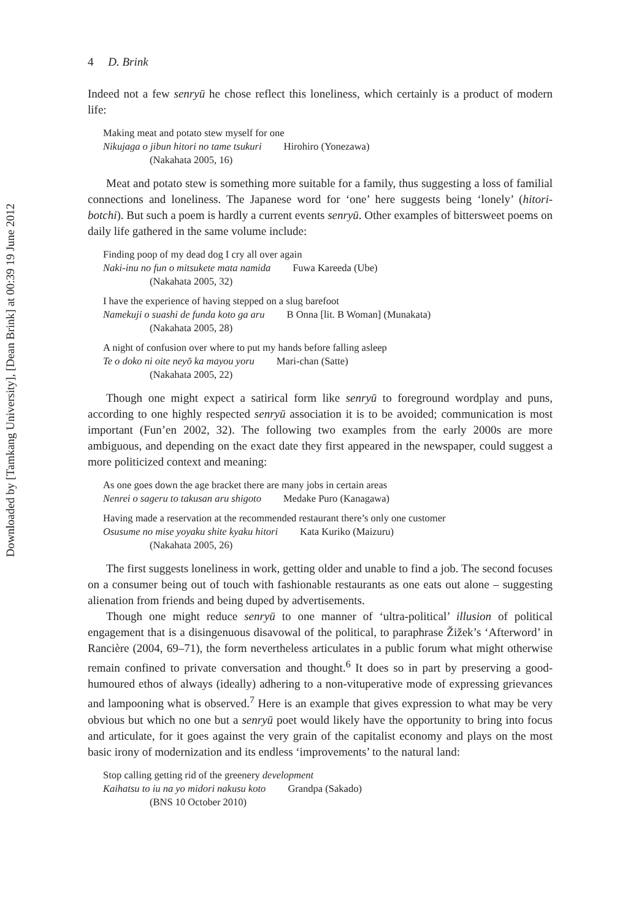Downloaded by [Tamkang University], [Dean Brink] at 00:39 19 June 2012
4 D. Brink
Indeed not a few senryū he chose reflect this loneliness, which certainly is a product of modern life:
Making meat and potato stew myself for one
Nikujaga o jibun hitori no tame tsukuri Hirohiro (Yonezawa)
(Nakahata 2005, 16)
Meat and potato stew is something more suitable for a family, thus suggesting a loss of familial connections and loneliness. The Japanese word for ‘one’ here suggests being ‘lonely’ (hitori-botchi). But such a poem is hardly a current events senryū. Other examples of bittersweet poems on daily life gathered in the same volume include:
Finding poop of my dead dog I cry all over again
Naki-inu no fun o mitsukete mata namida Fuwa Kareeda (Ube)
(Nakahata 2005, 32)
I have the experience of having stepped on a slug barefoot
Namekuji o suashi de funda koto ga aru B Onna [lit. B Woman] (Munakata)
(Nakahata 2005, 28)
A night of confusion over where to put my hands before falling asleep
Te o doko ni oite neyō ka mayou yoru Mari-chan (Satte)
(Nakahata 2005, 22)
Though one might expect a satirical form like senryū to foreground wordplay and puns, according to one highly respected senryū association it is to be avoided; communication is most important (Fun’en 2002, 32). The following two examples from the early 2000s are more ambiguous, and depending on the exact date they first appeared in the newspaper, could suggest a more politicized context and meaning:
As one goes down the age bracket there are many jobs in certain areas
Nenrei o sageru to takusan aru shigoto Medake Puro (Kanagawa)
Having made a reservation at the recommended restaurant there’s only one customer
Osusume no mise yoyaku shite kyaku hitori Kata Kuriko (Maizuru)
(Nakahata 2005, 26)
The first suggests loneliness in work, getting older and unable to find a job. The second focuses on a consumer being out of touch with fashionable restaurants as one eats out alone – suggesting alienation from friends and being duped by advertisements.
Though one might reduce senryū to one manner of ‘ultra-political’ illusion of political engagement that is a disingenuous disavowal of the political, to paraphrase Žižek’s ‘Afterword’ in Rancière (2004, 69–71), the form nevertheless articulates in a public forum what might otherwise remain confined to private conversation and thought.<sup>6</sup> It does so in part by preserving a good-humoured ethos of always (ideally) adhering to a non-vituperative mode of expressing grievances and lampooning what is observed.<sup>7</sup> Here is an example that gives expression to what may be very obvious but which no one but a senryū poet would likely have the opportunity to bring into focus and articulate, for it goes against the very grain of the capitalist economy and plays on the most basic irony of modernization and its endless ‘improvements’ to the natural land:
Stop calling getting rid of the greenery development
Kaihatsu to iu na yo midori nakusu koto Grandpa (Sakado)
(BNS 10 October 2010)